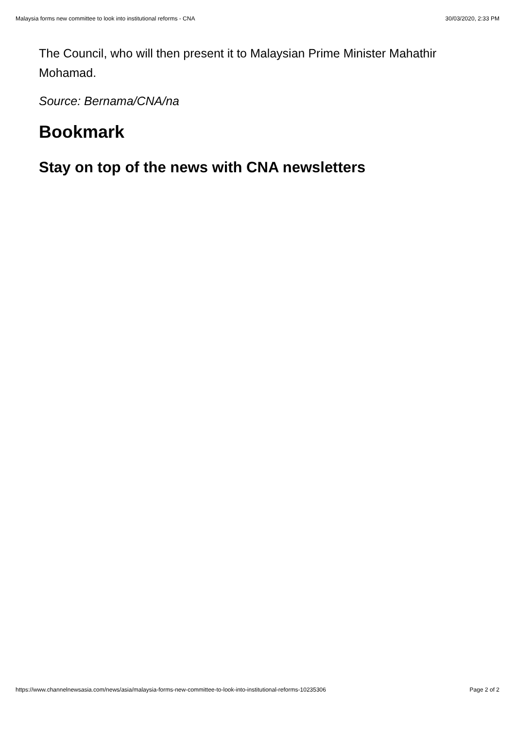Malaysia forms new committee to look into institutional reforms - CNA 30/03/2020, 2:33 PM
The Council, who will then present it to Malaysian Prime Minister Mahathir Mohamad.
Source: Bernama/CNA/na
Bookmark
Stay on top of the news with CNA newsletters
https://www.channelnewsasia.com/news/asia/malaysia-forms-new-committee-to-look-into-institutional-reforms-10235306 Page 2 of 2